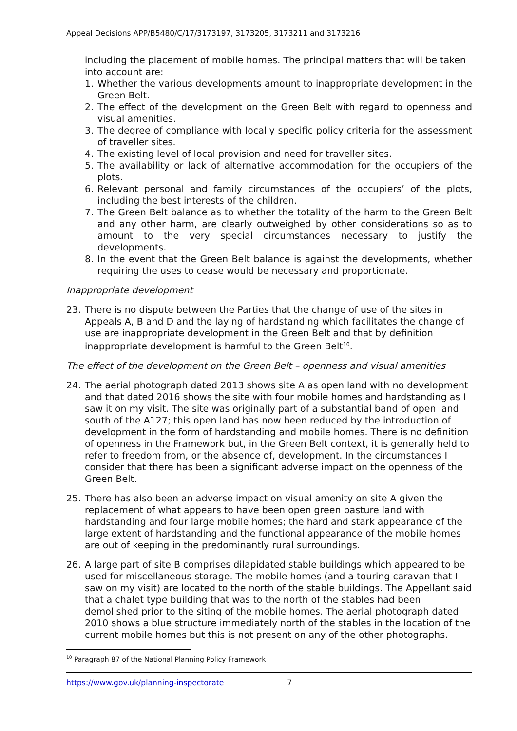Appeal Decisions APP/B5480/C/17/3173197, 3173205, 3173211 and 3173216
including the placement of mobile homes. The principal matters that will be taken into account are:
1. Whether the various developments amount to inappropriate development in the Green Belt.
2. The effect of the development on the Green Belt with regard to openness and visual amenities.
3. The degree of compliance with locally specific policy criteria for the assessment of traveller sites.
4. The existing level of local provision and need for traveller sites.
5. The availability or lack of alternative accommodation for the occupiers of the plots.
6. Relevant personal and family circumstances of the occupiers’ of the plots, including the best interests of the children.
7. The Green Belt balance as to whether the totality of the harm to the Green Belt and any other harm, are clearly outweighed by other considerations so as to amount to the very special circumstances necessary to justify the developments.
8. In the event that the Green Belt balance is against the developments, whether requiring the uses to cease would be necessary and proportionate.
Inappropriate development
23. There is no dispute between the Parties that the change of use of the sites in Appeals A, B and D and the laying of hardstanding which facilitates the change of use are inappropriate development in the Green Belt and that by definition inappropriate development is harmful to the Green Belt<sup>10</sup>.
The effect of the development on the Green Belt – openness and visual amenities
24. The aerial photograph dated 2013 shows site A as open land with no development and that dated 2016 shows the site with four mobile homes and hardstanding as I saw it on my visit. The site was originally part of a substantial band of open land south of the A127; this open land has now been reduced by the introduction of development in the form of hardstanding and mobile homes. There is no definition of openness in the Framework but, in the Green Belt context, it is generally held to refer to freedom from, or the absence of, development. In the circumstances I consider that there has been a significant adverse impact on the openness of the Green Belt.
25. There has also been an adverse impact on visual amenity on site A given the replacement of what appears to have been open green pasture land with hardstanding and four large mobile homes; the hard and stark appearance of the large extent of hardstanding and the functional appearance of the mobile homes are out of keeping in the predominantly rural surroundings.
26. A large part of site B comprises dilapidated stable buildings which appeared to be used for miscellaneous storage. The mobile homes (and a touring caravan that I saw on my visit) are located to the north of the stable buildings. The Appellant said that a chalet type building that was to the north of the stables had been demolished prior to the siting of the mobile homes. The aerial photograph dated 2010 shows a blue structure immediately north of the stables in the location of the current mobile homes but this is not present on any of the other photographs.
<sup>10</sup> Paragraph 87 of the National Planning Policy Framework
https://www.gov.uk/planning-inspectorate 7